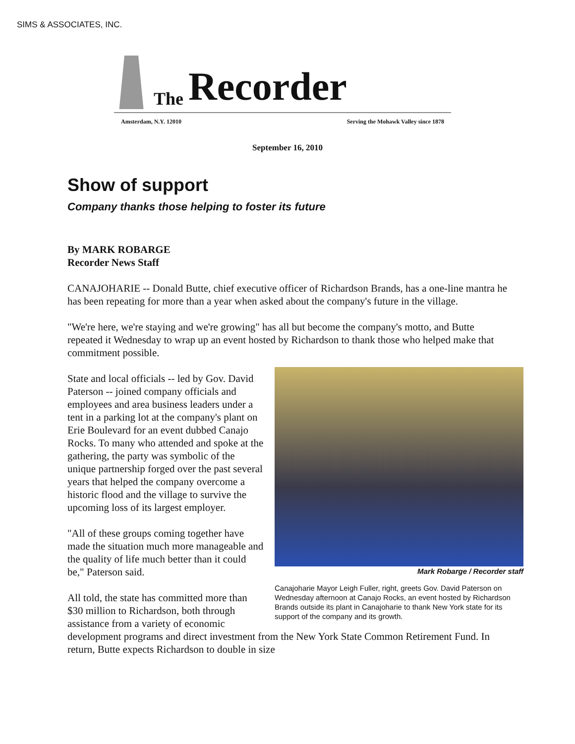SIMS & ASSOCIATES, INC.
The Recorder
Amsterdam, N.Y. 12010 Serving the Mohawk Valley since 1878
September 16, 2010
Show of support
Company thanks those helping to foster its future
By MARK ROBARGE
Recorder News Staff
CANAJOHARIE -- Donald Butte, chief executive officer of Richardson Brands, has a one-line mantra he has been repeating for more than a year when asked about the company's future in the village.
"We're here, we're staying and we're growing" has all but become the company's motto, and Butte repeated it Wednesday to wrap up an event hosted by Richardson to thank those who helped make that commitment possible.
Mark Robarge / Recorder staff
Canajoharie Mayor Leigh Fuller, right, greets Gov. David Paterson on Wednesday afternoon at Canajo Rocks, an event hosted by Richardson Brands outside its plant in Canajoharie to thank New York state for its support of the company and its growth.
State and local officials -- led by Gov. David Paterson -- joined company officials and employees and area business leaders under a tent in a parking lot at the company's plant on Erie Boulevard for an event dubbed Canajo Rocks. To many who attended and spoke at the gathering, the party was symbolic of the unique partnership forged over the past several years that helped the company overcome a historic flood and the village to survive the upcoming loss of its largest employer.
"All of these groups coming together have made the situation much more manageable and the quality of life much better than it could be," Paterson said.
All told, the state has committed more than $30 million to Richardson, both through assistance from a variety of economic development programs and direct investment from the New York State Common Retirement Fund. In return, Butte expects Richardson to double in size